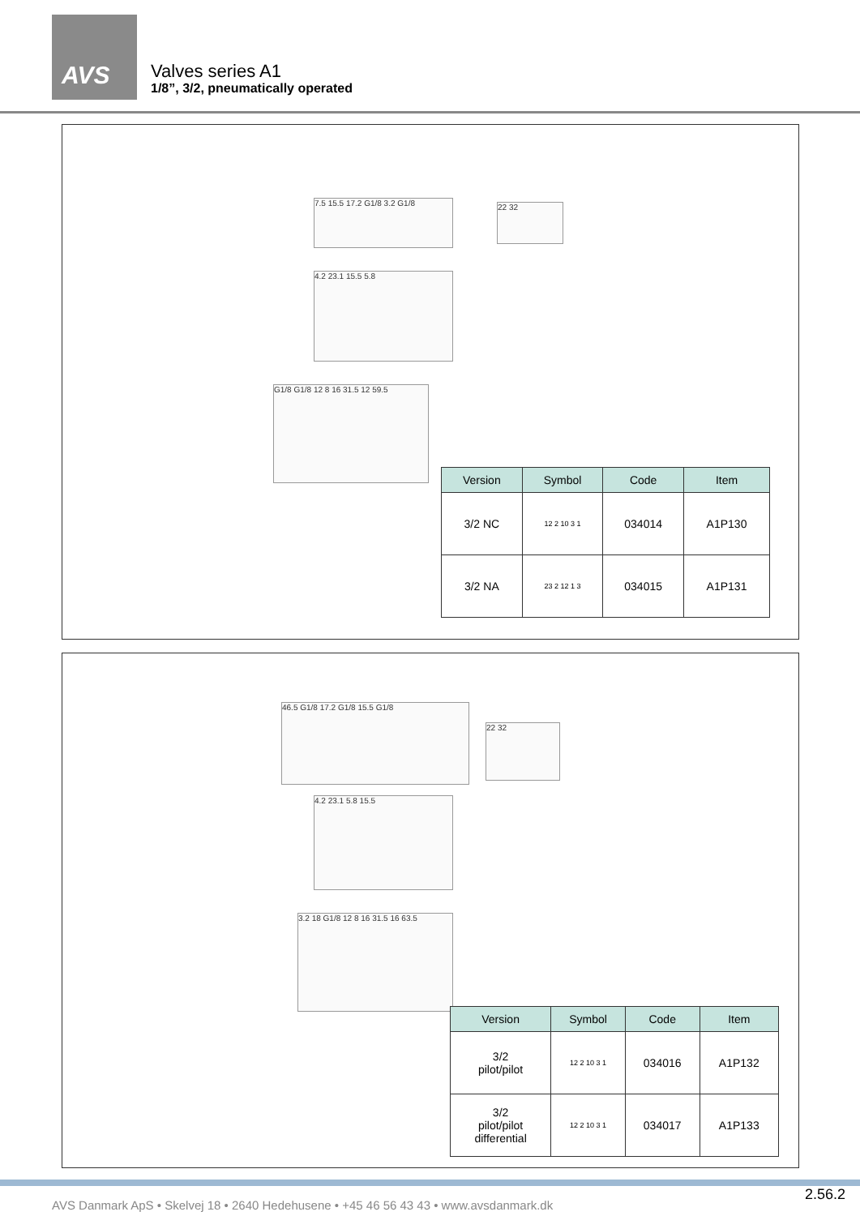AVS
Valves series A1
1/8”, 3/2, pneumatically operated
7.5 15.5 17.2 G1/8 3.2 G1/8 22 32
4.2 23.1 15.5 5.8
G1/8 G1/8 12 8 16 31.5 12 59.5
| Version | Symbol | Code | Item |
| --- | --- | --- | --- |
| 3/2 NC | 12 2 10 3 1 | 034014 | A1P130 |
| 3/2 NA | 23 2 12 1 3 | 034015 | A1P131 |
46.5 G1/8 17.2 G1/8 15.5 G1/8
22 32
4.2 23.1 5.8 15.5
3.2 18 G1/8 12 8 16 31.5 16 63.5
| Version | Symbol | Code | Item |
| --- | --- | --- | --- |
| 3/2 pilot/pilot | 12 2 10 3 1 | 034016 | A1P132 |
| 3/2 pilot/pilot differential | 12 2 10 3 1 | 034017 | A1P133 |
AVS Danmark ApS • Skelvej 18 • 2640 Hedehusene • +45 46 56 43 43 • www.avsdanmark.dk
2.56.2